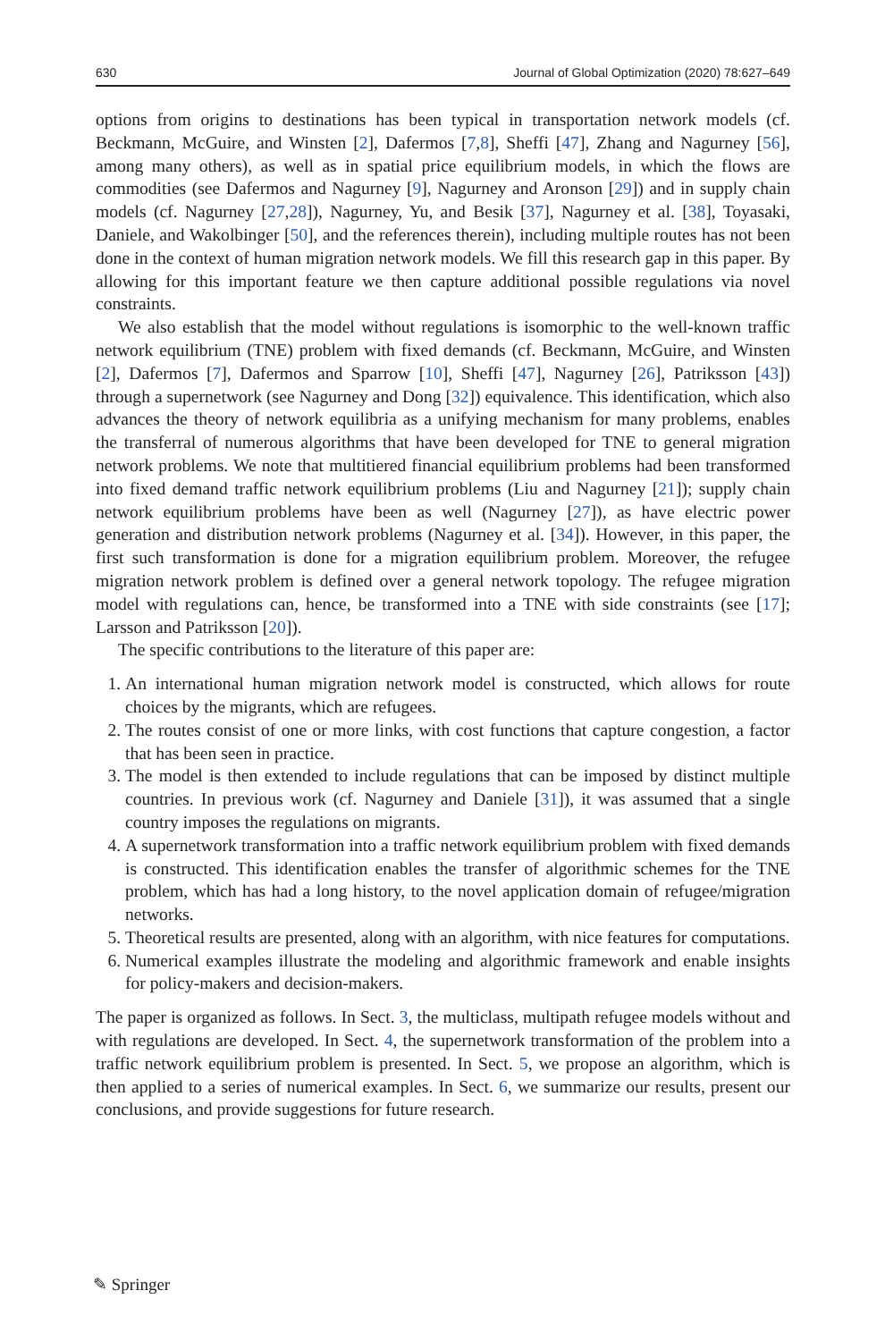630 Journal of Global Optimization (2020) 78:627–649
options from origins to destinations has been typical in transportation network models (cf. Beckmann, McGuire, and Winsten [2], Dafermos [7,8], Sheffi [47], Zhang and Nagurney [56], among many others), as well as in spatial price equilibrium models, in which the flows are commodities (see Dafermos and Nagurney [9], Nagurney and Aronson [29]) and in supply chain models (cf. Nagurney [27,28]), Nagurney, Yu, and Besik [37], Nagurney et al. [38], Toyasaki, Daniele, and Wakolbinger [50], and the references therein), including multiple routes has not been done in the context of human migration network models. We fill this research gap in this paper. By allowing for this important feature we then capture additional possible regulations via novel constraints.
We also establish that the model without regulations is isomorphic to the well-known traffic network equilibrium (TNE) problem with fixed demands (cf. Beckmann, McGuire, and Winsten [2], Dafermos [7], Dafermos and Sparrow [10], Sheffi [47], Nagurney [26], Patriksson [43]) through a supernetwork (see Nagurney and Dong [32]) equivalence. This identification, which also advances the theory of network equilibria as a unifying mechanism for many problems, enables the transferral of numerous algorithms that have been developed for TNE to general migration network problems. We note that multitiered financial equilibrium problems had been transformed into fixed demand traffic network equilibrium problems (Liu and Nagurney [21]); supply chain network equilibrium problems have been as well (Nagurney [27]), as have electric power generation and distribution network problems (Nagurney et al. [34]). However, in this paper, the first such transformation is done for a migration equilibrium problem. Moreover, the refugee migration network problem is defined over a general network topology. The refugee migration model with regulations can, hence, be transformed into a TNE with side constraints (see [17]; Larsson and Patriksson [20]).
The specific contributions to the literature of this paper are:
1. An international human migration network model is constructed, which allows for route choices by the migrants, which are refugees.
2. The routes consist of one or more links, with cost functions that capture congestion, a factor that has been seen in practice.
3. The model is then extended to include regulations that can be imposed by distinct multiple countries. In previous work (cf. Nagurney and Daniele [31]), it was assumed that a single country imposes the regulations on migrants.
4. A supernetwork transformation into a traffic network equilibrium problem with fixed demands is constructed. This identification enables the transfer of algorithmic schemes for the TNE problem, which has had a long history, to the novel application domain of refugee/migration networks.
5. Theoretical results are presented, along with an algorithm, with nice features for computations.
6. Numerical examples illustrate the modeling and algorithmic framework and enable insights for policy-makers and decision-makers.
The paper is organized as follows. In Sect. 3, the multiclass, multipath refugee models without and with regulations are developed. In Sect. 4, the supernetwork transformation of the problem into a traffic network equilibrium problem is presented. In Sect. 5, we propose an algorithm, which is then applied to a series of numerical examples. In Sect. 6, we summarize our results, present our conclusions, and provide suggestions for future research.
✎ Springer